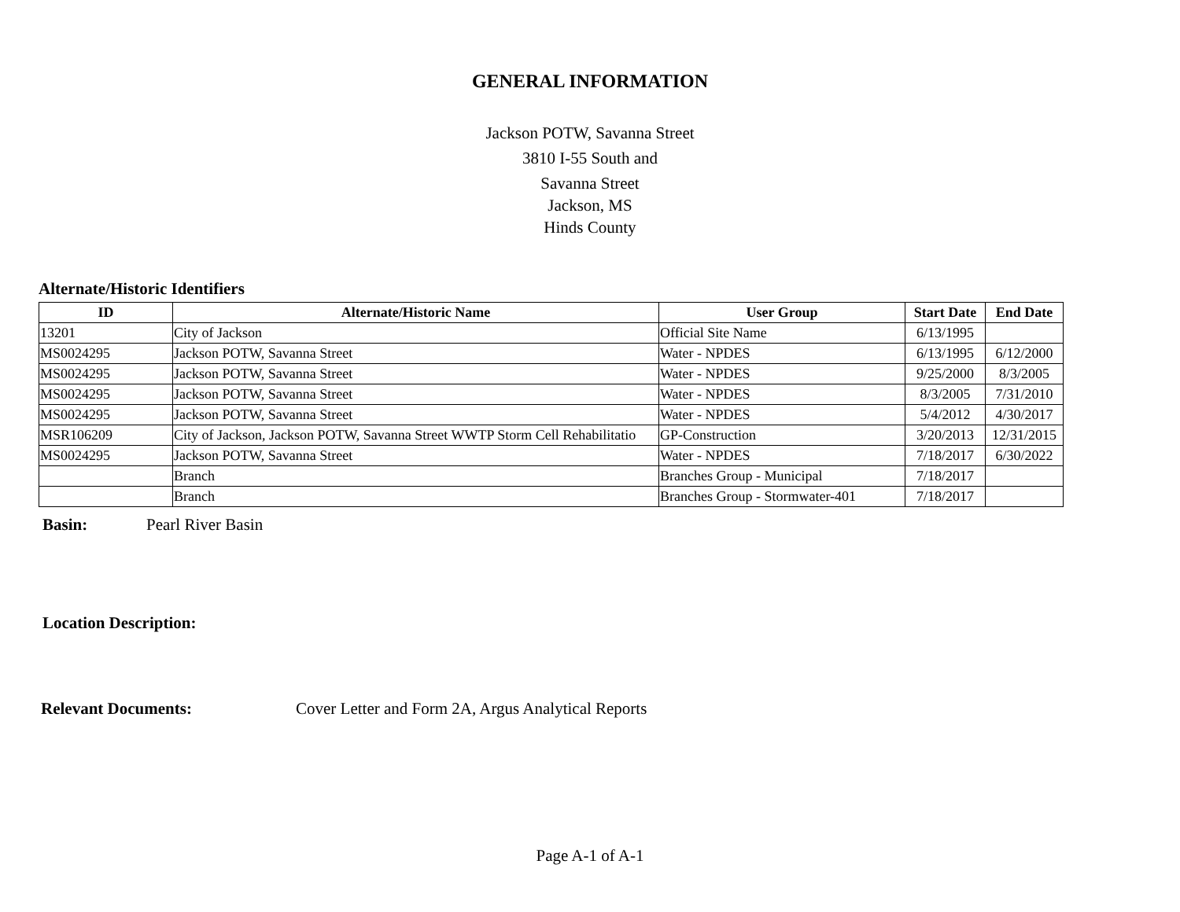GENERAL INFORMATION
Jackson POTW, Savanna Street
3810 I-55 South and
Savanna Street
Jackson, MS
Hinds County
Alternate/Historic Identifiers
| ID | Alternate/Historic Name | User Group | Start Date | End Date |
| --- | --- | --- | --- | --- |
| 13201 | City of Jackson | Official Site Name | 6/13/1995 | |
| MS0024295 | Jackson POTW, Savanna Street | Water - NPDES | 6/13/1995 | 6/12/2000 |
| MS0024295 | Jackson POTW, Savanna Street | Water - NPDES | 9/25/2000 | 8/3/2005 |
| MS0024295 | Jackson POTW, Savanna Street | Water - NPDES | 8/3/2005 | 7/31/2010 |
| MS0024295 | Jackson POTW, Savanna Street | Water - NPDES | 5/4/2012 | 4/30/2017 |
| MSR106209 | City of Jackson, Jackson POTW, Savanna Street WWTP Storm Cell Rehabilitatio | GP-Construction | 3/20/2013 | 12/31/2015 |
| MS0024295 | Jackson POTW, Savanna Street | Water - NPDES | 7/18/2017 | 6/30/2022 |
| | Branch | Branches Group - Municipal | 7/18/2017 | |
| | Branch | Branches Group - Stormwater-401 | 7/18/2017 | |
Basin: Pearl River Basin
Location Description:
Relevant Documents: Cover Letter and Form 2A, Argus Analytical Reports
Page A-1 of A-1